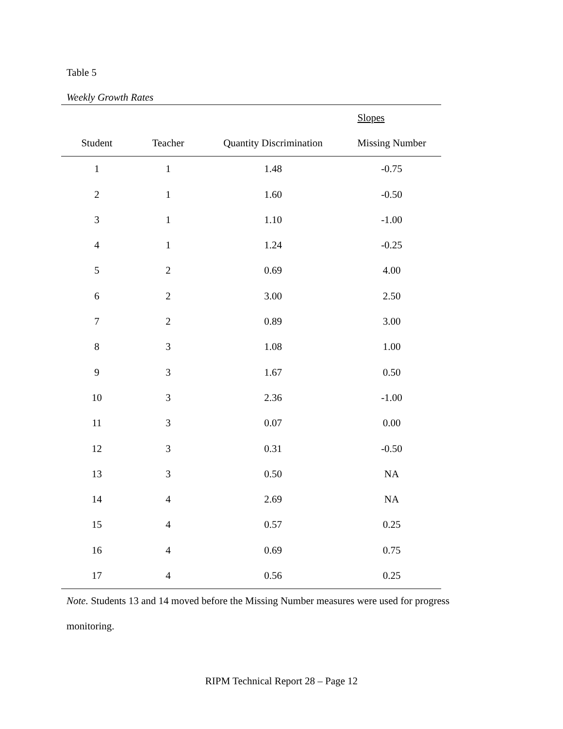Table 5
Weekly Growth Rates
| | | Slopes | |
| --- | --- | --- | --- |
| Student | Teacher | Quantity Discrimination | Missing Number |
| 1 | 1 | 1.48 | -0.75 |
| 2 | 1 | 1.60 | -0.50 |
| 3 | 1 | 1.10 | -1.00 |
| 4 | 1 | 1.24 | -0.25 |
| 5 | 2 | 0.69 | 4.00 |
| 6 | 2 | 3.00 | 2.50 |
| 7 | 2 | 0.89 | 3.00 |
| 8 | 3 | 1.08 | 1.00 |
| 9 | 3 | 1.67 | 0.50 |
| 10 | 3 | 2.36 | -1.00 |
| 11 | 3 | 0.07 | 0.00 |
| 12 | 3 | 0.31 | -0.50 |
| 13 | 3 | 0.50 | NA |
| 14 | 4 | 2.69 | NA |
| 15 | 4 | 0.57 | 0.25 |
| 16 | 4 | 0.69 | 0.75 |
| 17 | 4 | 0.56 | 0.25 |
Note. Students 13 and 14 moved before the Missing Number measures were used for progress
monitoring.
RIPM Technical Report 28 – Page 12